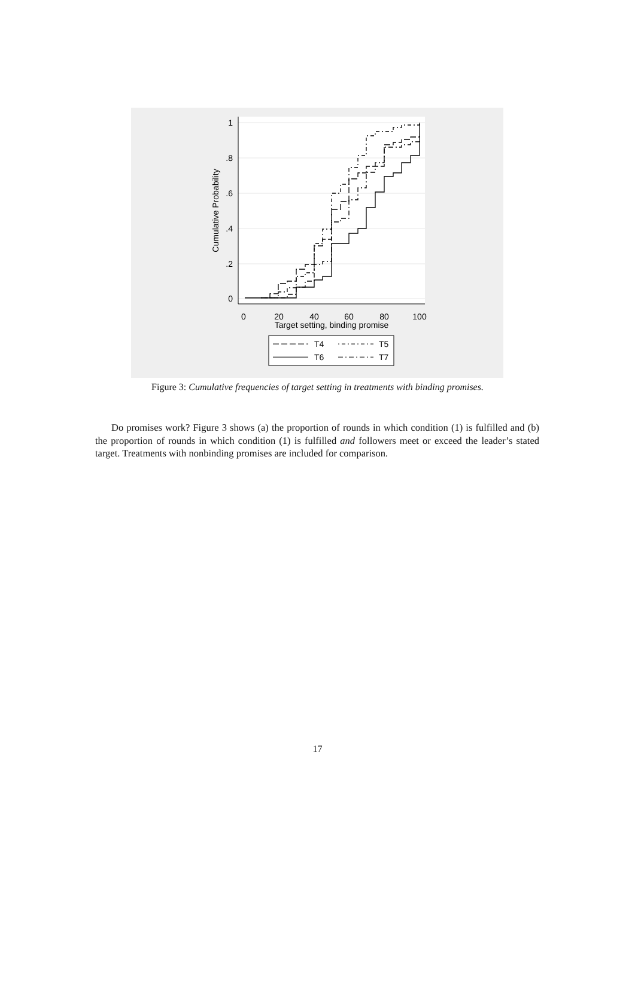1
.8
.6
.4
.2
0
0
20
40
60
80
100
Target setting, binding promise
Cumulative Probability
T4
T5
T6
T7
Figure 3: Cumulative frequencies of target setting in treatments with binding promises.
Do promises work? Figure 3 shows (a) the proportion of rounds in which condition (1) is fulfilled and (b) the proportion of rounds in which condition (1) is fulfilled and followers meet or exceed the leader’s stated target. Treatments with nonbinding promises are included for comparison.
17